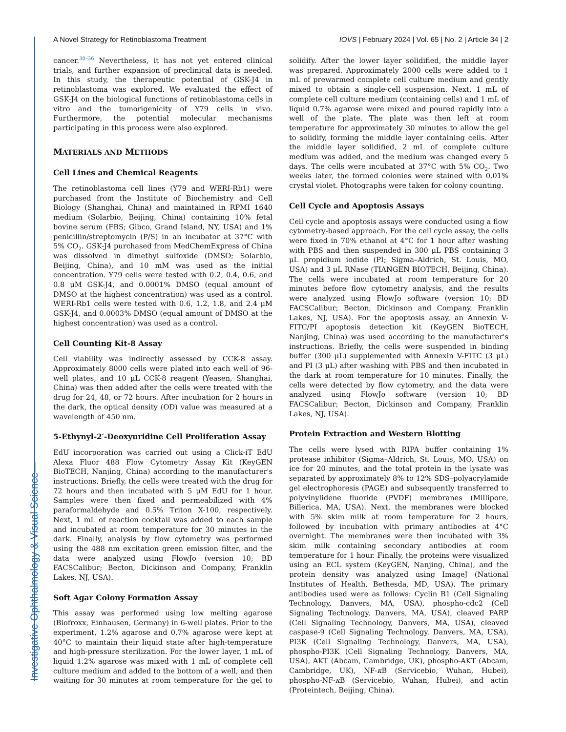Investigative Ophthalmology & Visual Science—
A Novel Strategy for Retinoblastoma Treatment IOVS | February 2024 | Vol. 65 | No. 2 | Article 34 | 2
cancer.<sup>30–36</sup> Nevertheless, it has not yet entered clinical trials, and further expansion of preclinical data is needed. In this study, the therapeutic potential of GSK-J4 in retinoblastoma was explored. We evaluated the effect of GSK-J4 on the biological functions of retinoblastoma cells in vitro and the tumorigenicity of Y79 cells in vivo. Furthermore, the potential molecular mechanisms participating in this process were also explored.
MATERIALS AND METHODS
Cell Lines and Chemical Reagents
The retinoblastoma cell lines (Y79 and WERI-Rb1) were purchased from the Institute of Biochemistry and Cell Biology (Shanghai, China) and maintained in RPMI 1640 medium (Solarbio, Beijing, China) containing 10% fetal bovine serum (FBS; Gibco, Grand Island, NY, USA) and 1% penicillin/streptomycin (P/S) in an incubator at 37°C with 5% CO<sub>2</sub>. GSK-J4 purchased from MedChemExpress of China was dissolved in dimethyl sulfoxide (DMSO; Solarbio, Beijing, China), and 10 mM was used as the initial concentration. Y79 cells were tested with 0.2, 0.4, 0.6, and 0.8 μM GSK-J4, and 0.0001% DMSO (equal amount of DMSO at the highest concentration) was used as a control. WERI-Rb1 cells were tested with 0.6, 1.2, 1.8, and 2.4 μM GSK-J4, and 0.0003% DMSO (equal amount of DMSO at the highest concentration) was used as a control.
Cell Counting Kit-8 Assay
Cell viability was indirectly assessed by CCK-8 assay. Approximately 8000 cells were plated into each well of 96-well plates, and 10 μL CCK-8 reagent (Yeasen, Shanghai, China) was then added after the cells were treated with the drug for 24, 48, or 72 hours. After incubation for 2 hours in the dark, the optical density (OD) value was measured at a wavelength of 450 nm.
5-Ethynyl-2′-Deoxyuridine Cell Proliferation Assay
EdU incorporation was carried out using a Click-iT EdU Alexa Fluor 488 Flow Cytometry Assay Kit (KeyGEN BioTECH, Nanjing, China) according to the manufacturer's instructions. Briefly, the cells were treated with the drug for 72 hours and then incubated with 5 μM EdU for 1 hour. Samples were then fixed and permeabilized with 4% paraformaldehyde and 0.5% Triton X-100, respectively. Next, 1 mL of reaction cocktail was added to each sample and incubated at room temperature for 30 minutes in the dark. Finally, analysis by flow cytometry was performed using the 488 nm excitation green emission filter, and the data were analyzed using FlowJo (version 10; BD FACSCalibur; Becton, Dickinson and Company, Franklin Lakes, NJ, USA).
Soft Agar Colony Formation Assay
This assay was performed using low melting agarose (Biofroxx, Einhausen, Germany) in 6-well plates. Prior to the experiment, 1.2% agarose and 0.7% agarose were kept at 40°C to maintain their liquid state after high-temperature and high-pressure sterilization. For the lower layer, 1 mL of liquid 1.2% agarose was mixed with 1 mL of complete cell culture medium and added to the bottom of a well, and then waiting for 30 minutes at room temperature for the gel to solidify. After the lower layer solidified, the middle layer was prepared. Approximately 2000 cells were added to 1 mL of prewarmed complete cell culture medium and gently mixed to obtain a single-cell suspension. Next, 1 mL of complete cell culture medium (containing cells) and 1 mL of liquid 0.7% agarose were mixed and poured rapidly into a well of the plate. The plate was then left at room temperature for approximately 30 minutes to allow the gel to solidify, forming the middle layer containing cells. After the middle layer solidified, 2 mL of complete culture medium was added, and the medium was changed every 5 days. The cells were incubated at 37°C with 5% CO<sub>2</sub>. Two weeks later, the formed colonies were stained with 0.01% crystal violet. Photographs were taken for colony counting.
Cell Cycle and Apoptosis Assays
Cell cycle and apoptosis assays were conducted using a flow cytometry-based approach. For the cell cycle assay, the cells were fixed in 70% ethanol at 4°C for 1 hour after washing with PBS and then suspended in 300 μL PBS containing 3 μL propidium iodide (PI; Sigma–Aldrich, St. Louis, MO, USA) and 3 μL RNase (TIANGEN BIOTECH, Beijing, China). The cells were incubated at room temperature for 20 minutes before flow cytometry analysis, and the results were analyzed using FlowJo software (version 10; BD FACSCalibur; Becton, Dickinson and Company, Franklin Lakes, NJ, USA). For the apoptosis assay, an Annexin V-FITC/PI apoptosis detection kit (KeyGEN BioTECH, Nanjing, China) was used according to the manufacturer's instructions. Briefly, the cells were suspended in binding buffer (300 μL) supplemented with Annexin V-FITC (3 μL) and PI (3 μL) after washing with PBS and then incubated in the dark at room temperature for 10 minutes. Finally, the cells were detected by flow cytometry, and the data were analyzed using FlowJo software (version 10; BD FACSCalibur; Becton, Dickinson and Company, Franklin Lakes, NJ, USA).
Protein Extraction and Western Blotting
The cells were lysed with RIPA buffer containing 1% protease inhibitor (Sigma–Aldrich, St. Louis, MO, USA) on ice for 20 minutes, and the total protein in the lysate was separated by approximately 8% to 12% SDS–polyacrylamide gel electrophoresis (PAGE) and subsequently transferred to polyvinylidene fluoride (PVDF) membranes (Millipore, Billerica, MA, USA). Next, the membranes were blocked with 5% skim milk at room temperature for 2 hours, followed by incubation with primary antibodies at 4°C overnight. The membranes were then incubated with 3% skim milk containing secondary antibodies at room temperature for 1 hour. Finally, the proteins were visualized using an ECL system (KeyGEN, Nanjing, China), and the protein density was analyzed using ImageJ (National Institutes of Health, Bethesda, MD, USA). The primary antibodies used were as follows: Cyclin B1 (Cell Signaling Technology, Danvers, MA, USA), phospho-cdc2 (Cell Signaling Technology, Danvers, MA, USA), cleaved PARP (Cell Signaling Technology, Danvers, MA, USA), cleaved caspase-9 (Cell Signaling Technology, Danvers, MA, USA), PI3K (Cell Signaling Technology, Danvers, MA, USA), phospho-PI3K (Cell Signaling Technology, Danvers, MA, USA), AKT (Abcam, Cambridge, UK), phospho-AKT (Abcam, Cambridge, UK), NF-κ B (Servicebio, Wuhan, Hubei), phospho-NF-κ B (Servicebio, Wuhan, Hubei), and actin (Proteintech, Beijing, China).